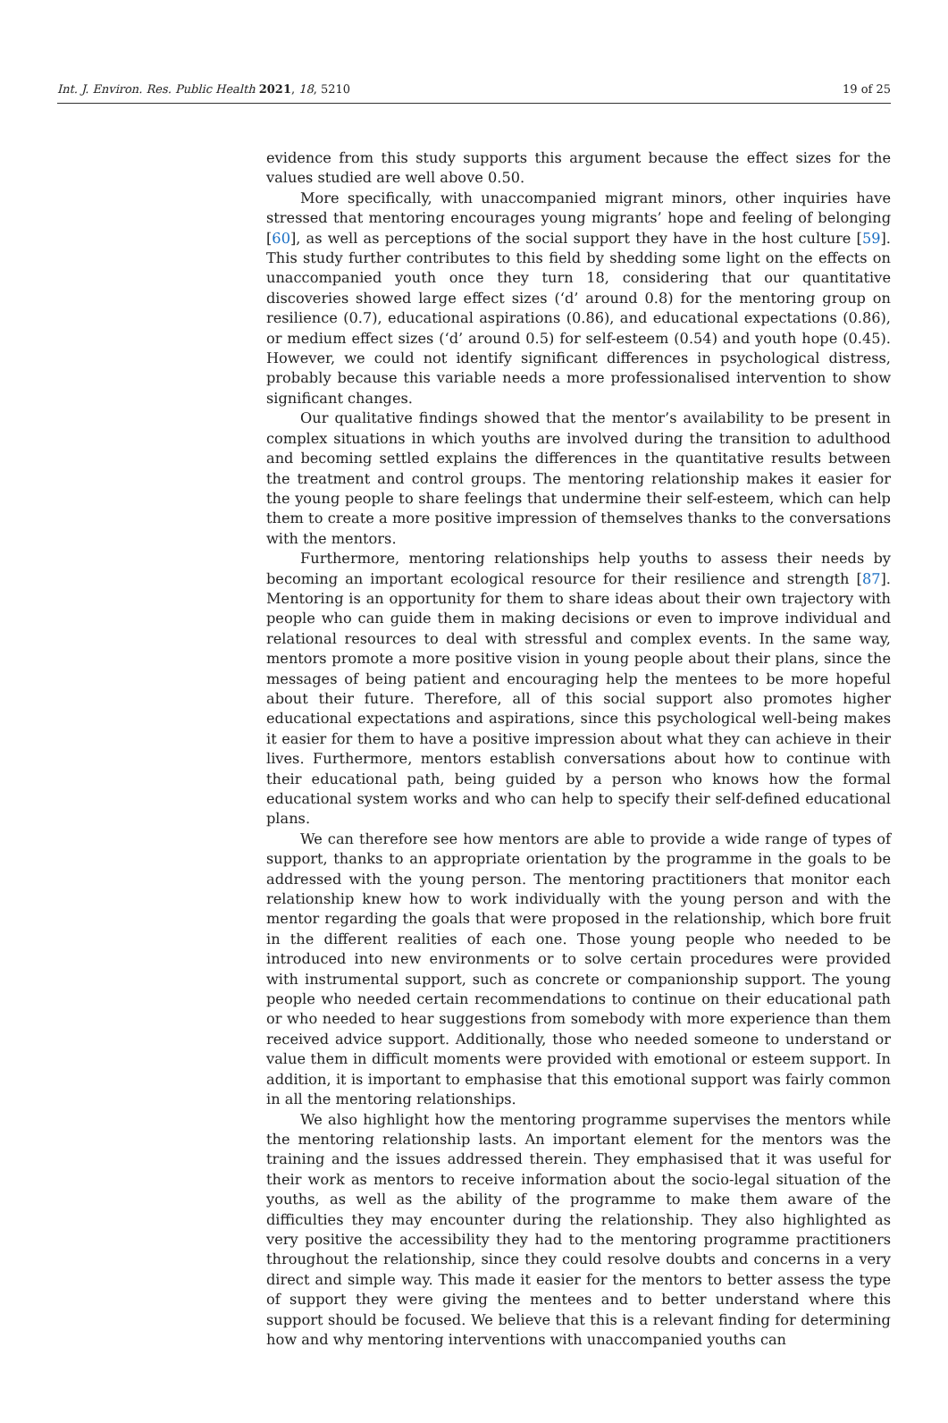Int. J. Environ. Res. Public Health 2021, 18, 5210 19 of 25
evidence from this study supports this argument because the effect sizes for the values studied are well above 0.50.
More specifically, with unaccompanied migrant minors, other inquiries have stressed that mentoring encourages young migrants’ hope and feeling of belonging [60], as well as perceptions of the social support they have in the host culture [59]. This study further contributes to this field by shedding some light on the effects on unaccompanied youth once they turn 18, considering that our quantitative discoveries showed large effect sizes (‘d’ around 0.8) for the mentoring group on resilience (0.7), educational aspirations (0.86), and educational expectations (0.86), or medium effect sizes (‘d’ around 0.5) for self-esteem (0.54) and youth hope (0.45). However, we could not identify significant differences in psychological distress, probably because this variable needs a more professionalised intervention to show significant changes.
Our qualitative findings showed that the mentor’s availability to be present in complex situations in which youths are involved during the transition to adulthood and becoming settled explains the differences in the quantitative results between the treatment and control groups. The mentoring relationship makes it easier for the young people to share feelings that undermine their self-esteem, which can help them to create a more positive impression of themselves thanks to the conversations with the mentors.
Furthermore, mentoring relationships help youths to assess their needs by becoming an important ecological resource for their resilience and strength [87]. Mentoring is an opportunity for them to share ideas about their own trajectory with people who can guide them in making decisions or even to improve individual and relational resources to deal with stressful and complex events. In the same way, mentors promote a more positive vision in young people about their plans, since the messages of being patient and encouraging help the mentees to be more hopeful about their future. Therefore, all of this social support also promotes higher educational expectations and aspirations, since this psychological well-being makes it easier for them to have a positive impression about what they can achieve in their lives. Furthermore, mentors establish conversations about how to continue with their educational path, being guided by a person who knows how the formal educational system works and who can help to specify their self-defined educational plans.
We can therefore see how mentors are able to provide a wide range of types of support, thanks to an appropriate orientation by the programme in the goals to be addressed with the young person. The mentoring practitioners that monitor each relationship knew how to work individually with the young person and with the mentor regarding the goals that were proposed in the relationship, which bore fruit in the different realities of each one. Those young people who needed to be introduced into new environments or to solve certain procedures were provided with instrumental support, such as concrete or companionship support. The young people who needed certain recommendations to continue on their educational path or who needed to hear suggestions from somebody with more experience than them received advice support. Additionally, those who needed someone to understand or value them in difficult moments were provided with emotional or esteem support. In addition, it is important to emphasise that this emotional support was fairly common in all the mentoring relationships.
We also highlight how the mentoring programme supervises the mentors while the mentoring relationship lasts. An important element for the mentors was the training and the issues addressed therein. They emphasised that it was useful for their work as mentors to receive information about the socio-legal situation of the youths, as well as the ability of the programme to make them aware of the difficulties they may encounter during the relationship. They also highlighted as very positive the accessibility they had to the mentoring programme practitioners throughout the relationship, since they could resolve doubts and concerns in a very direct and simple way. This made it easier for the mentors to better assess the type of support they were giving the mentees and to better understand where this support should be focused. We believe that this is a relevant finding for determining how and why mentoring interventions with unaccompanied youths can